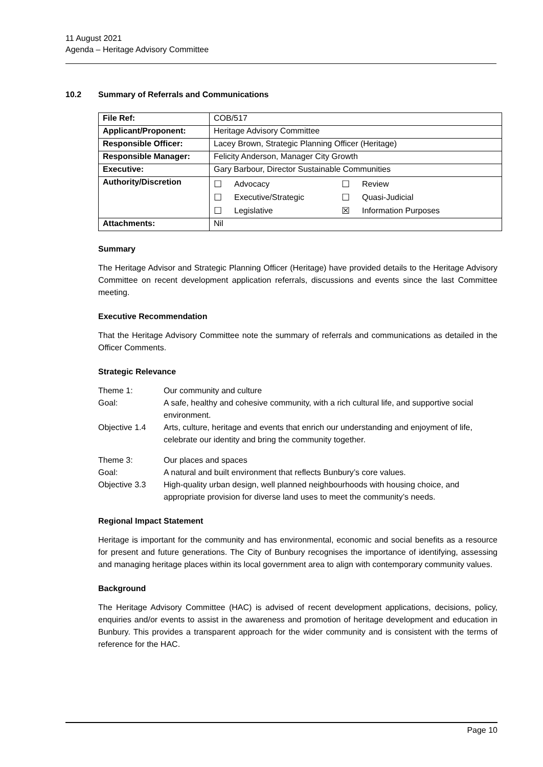11 August 2021
Agenda – Heritage Advisory Committee
10.2 Summary of Referrals and Communications
| File Ref: | COB/517 |
| Applicant/Proponent: | Heritage Advisory Committee |
| Responsible Officer: | Lacey Brown, Strategic Planning Officer (Heritage) |
| Responsible Manager: | Felicity Anderson, Manager City Growth |
| Executive: | Gary Barbour, Director Sustainable Communities |
| Authority/Discretion | / ☐ / Advocacy / ☐ / Review / / ☐ / Executive/Strategic / ☐ / Quasi-Judicial / / ☐ / Legislative / ☒ / Information Purposes / |
| Attachments: | Nil |
Summary
The Heritage Advisor and Strategic Planning Officer (Heritage) have provided details to the Heritage Advisory Committee on recent development application referrals, discussions and events since the last Committee meeting.
Executive Recommendation
That the Heritage Advisory Committee note the summary of referrals and communications as detailed in the Officer Comments.
Strategic Relevance
| Theme 1: | Our community and culture |
| Goal: | A safe, healthy and cohesive community, with a rich cultural life, and supportive social environment. |
| Objective 1.4 | Arts, culture, heritage and events that enrich our understanding and enjoyment of life, celebrate our identity and bring the community together. |
| Theme 3: | Our places and spaces |
| Goal: | A natural and built environment that reflects Bunbury’s core values. |
| Objective 3.3 | High-quality urban design, well planned neighbourhoods with housing choice, and appropriate provision for diverse land uses to meet the community’s needs. |
Regional Impact Statement
Heritage is important for the community and has environmental, economic and social benefits as a resource for present and future generations. The City of Bunbury recognises the importance of identifying, assessing and managing heritage places within its local government area to align with contemporary community values.
Background
The Heritage Advisory Committee (HAC) is advised of recent development applications, decisions, policy, enquiries and/or events to assist in the awareness and promotion of heritage development and education in Bunbury. This provides a transparent approach for the wider community and is consistent with the terms of reference for the HAC.
Page 10